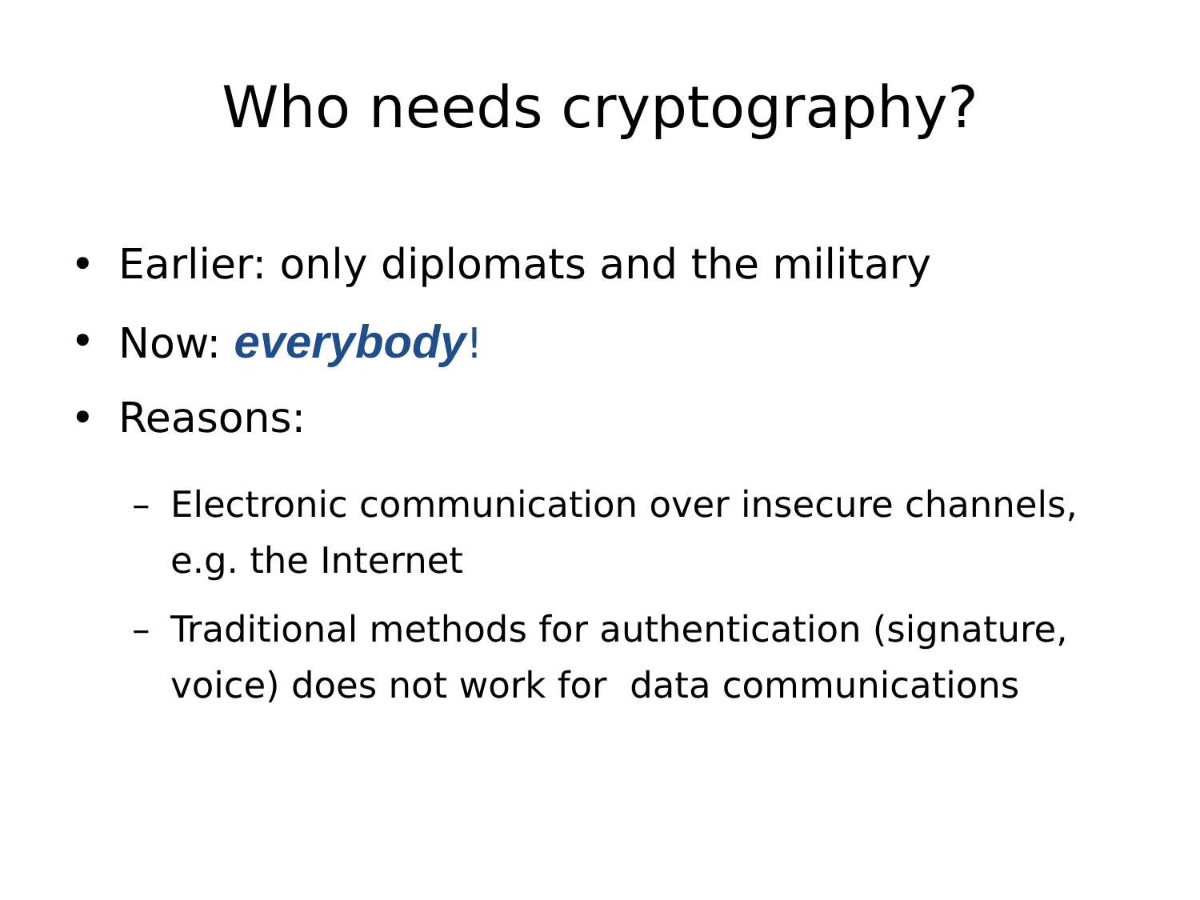Who needs cryptography?
• Earlier: only diplomats and the military
• Now: everybody!
• Reasons:
– Electronic communication over insecure channels, e.g. the Internet
– Traditional methods for authentication (signature, voice) does not work for data communications